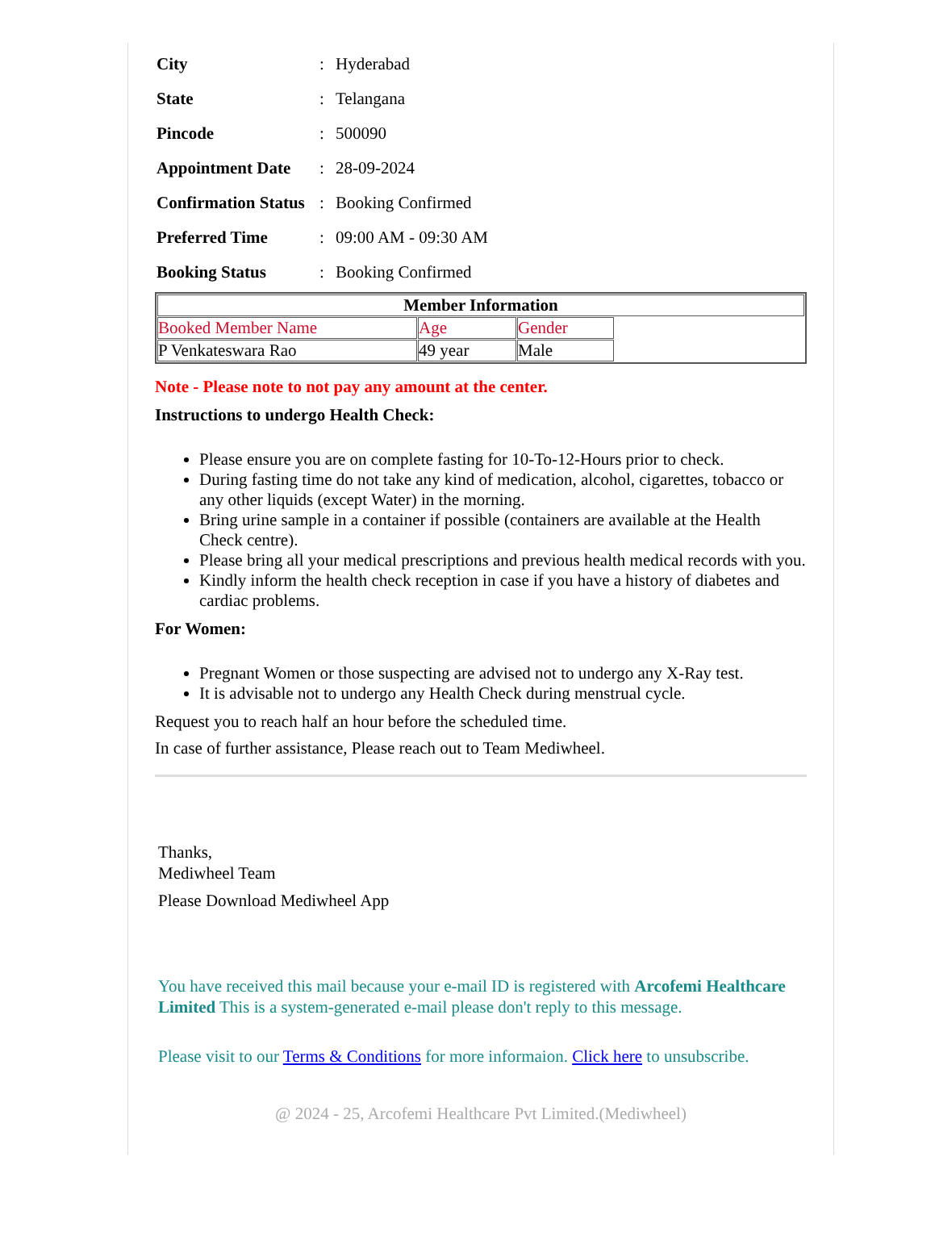| City | : | Hyderabad |
| State | : | Telangana |
| Pincode | : | 500090 |
| Appointment Date | : | 28-09-2024 |
| Confirmation Status | : | Booking Confirmed |
| Preferred Time | : | 09:00 AM - 09:30 AM |
| Booking Status | : | Booking Confirmed |
| Member Information | | | |
| --- | --- | --- | --- |
| Booked Member Name | Age | Gender | |
| P Venkateswara Rao | 49 year | Male | |
Note - Please note to not pay any amount at the center.
Instructions to undergo Health Check:
Please ensure you are on complete fasting for 10-To-12-Hours prior to check.
During fasting time do not take any kind of medication, alcohol, cigarettes, tobacco or any other liquids (except Water) in the morning.
Bring urine sample in a container if possible (containers are available at the Health Check centre).
Please bring all your medical prescriptions and previous health medical records with you.
Kindly inform the health check reception in case if you have a history of diabetes and cardiac problems.
For Women:
Pregnant Women or those suspecting are advised not to undergo any X-Ray test.
It is advisable not to undergo any Health Check during menstrual cycle.
Request you to reach half an hour before the scheduled time.
In case of further assistance, Please reach out to Team Mediwheel.
Thanks,
Mediwheel Team
Please Download Mediwheel App
You have received this mail because your e-mail ID is registered with Arcofemi Healthcare Limited This is a system-generated e-mail please don't reply to this message.
Please visit to our Terms & Conditions for more informaion. Click here to unsubscribe.
@ 2024 - 25, Arcofemi Healthcare Pvt Limited.(Mediwheel)